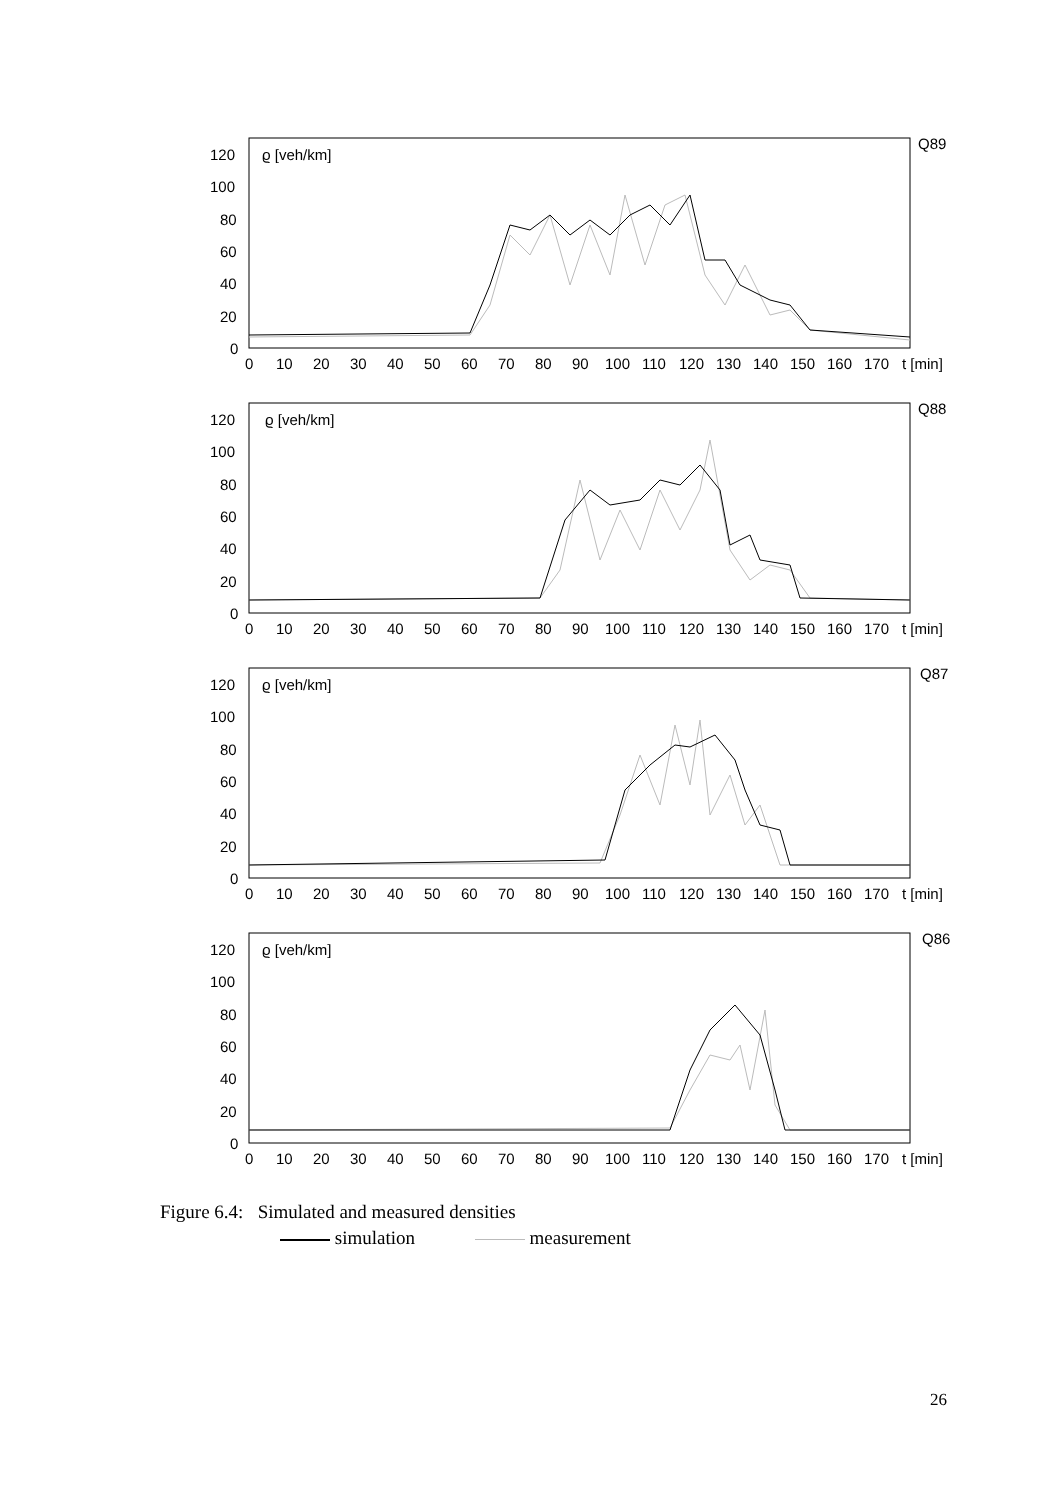ϱ [veh/km]
Q89
120
100
80
60
40
20
0
0
10
20
30
40
50
60
70
80
90
100
110
120
130
140
150
160
170
t [min]
ϱ [veh/km]
Q88
120
100
80
60
40
20
0
0
10
20
30
40
50
60
70
80
90
100
110
120
130
140
150
160
170
t [min]
ϱ [veh/km]
Q87
120
100
80
60
40
20
0
0
10
20
30
40
50
60
70
80
90
100
110
120
130
140
150
160
170
t [min]
ϱ [veh/km]
Q86
120
100
80
60
40
20
0
0
10
20
30
40
50
60
70
80
90
100
110
120
130
140
150
160
170
t [min]
Figure 6.4: Simulated and measured densities
simulation measurement
26